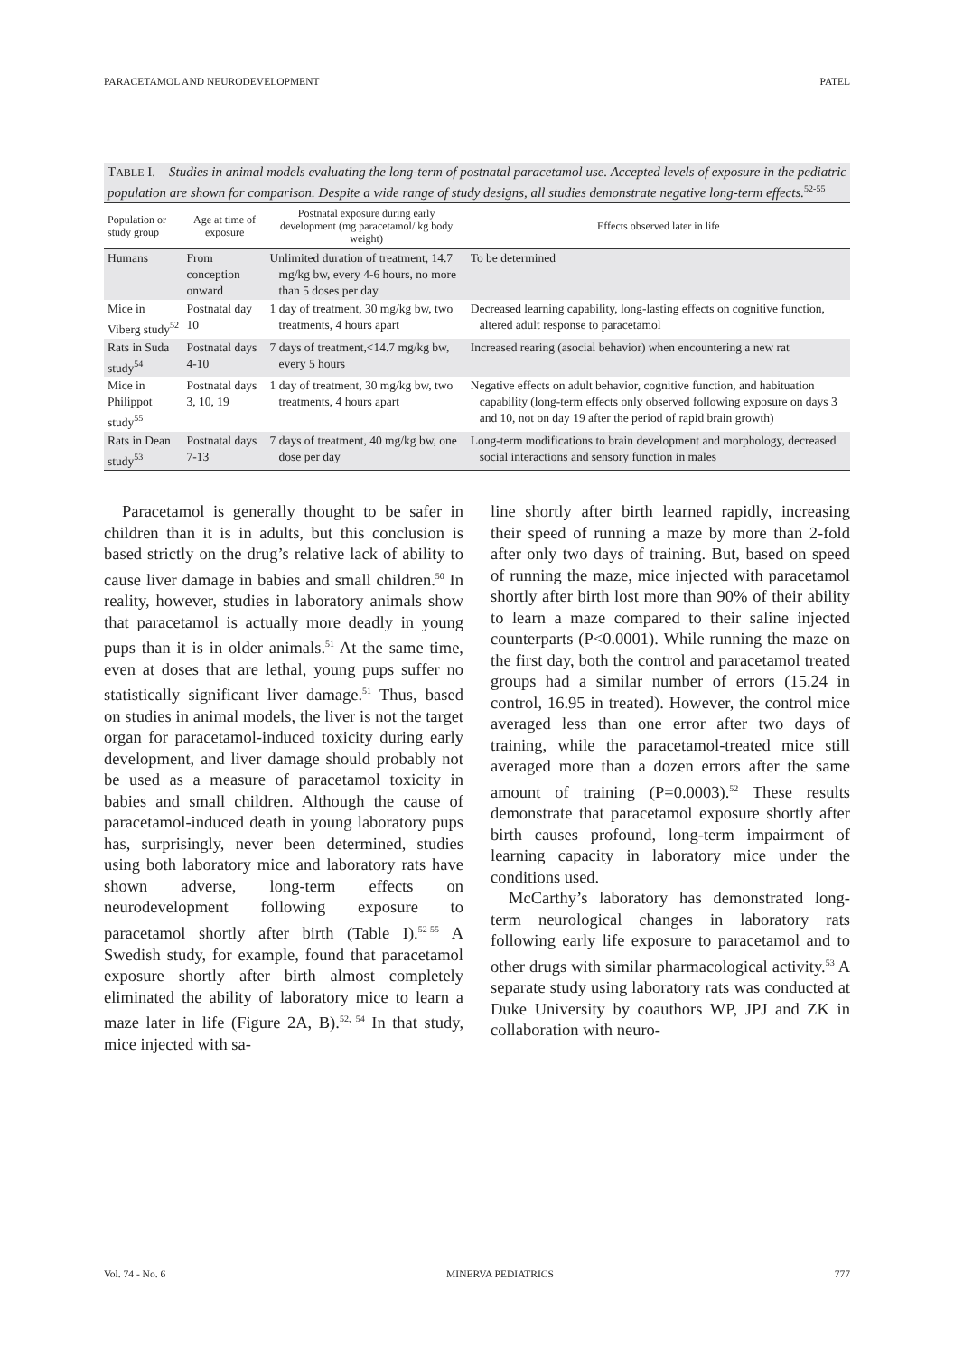PARACETAMOL AND NEURODEVELOPMENT PATEL
TABLE I.—Studies in animal models evaluating the long-term of postnatal paracetamol use. Accepted levels of exposure in the pediatric population are shown for comparison. Despite a wide range of study designs, all studies demonstrate negative long-term effects.<sup>52-55</sup>
| Population or study group | Age at time of exposure | Postnatal exposure during early development (mg paracetamol/ kg body weight) | Effects observed later in life |
| --- | --- | --- | --- |
| Humans | From conception onward | Unlimited duration of treatment, 14.7 mg/kg bw, every 4-6 hours, no more than 5 doses per day | To be determined |
| Mice in Viberg study<sup>52</sup> | Postnatal day 10 | 1 day of treatment, 30 mg/kg bw, two treatments, 4 hours apart | Decreased learning capability, long-lasting effects on cognitive function, altered adult response to paracetamol |
| Rats in Suda study<sup>54</sup> | Postnatal days 4-10 | 7 days of treatment,<14.7 mg/kg bw, every 5 hours | Increased rearing (asocial behavior) when encountering a new rat |
| Mice in Philippot study<sup>55</sup> | Postnatal days 3, 10, 19 | 1 day of treatment, 30 mg/kg bw, two treatments, 4 hours apart | Negative effects on adult behavior, cognitive function, and habituation capability (long-term effects only observed following exposure on days 3 and 10, not on day 19 after the period of rapid brain growth) |
| Rats in Dean study<sup>53</sup> | Postnatal days 7-13 | 7 days of treatment, 40 mg/kg bw, one dose per day | Long-term modifications to brain development and morphology, decreased social interactions and sensory function in males |
Paracetamol is generally thought to be safer in children than it is in adults, but this conclusion is based strictly on the drug’s relative lack of ability to cause liver damage in babies and small children.<sup>50</sup> In reality, however, studies in laboratory animals show that paracetamol is actually more deadly in young pups than it is in older animals.<sup>51</sup> At the same time, even at doses that are lethal, young pups suffer no statistically significant liver damage.<sup>51</sup> Thus, based on studies in animal models, the liver is not the target organ for paracetamol-induced toxicity during early development, and liver damage should probably not be used as a measure of paracetamol toxicity in babies and small children. Although the cause of paracetamol-induced death in young laboratory pups has, surprisingly, never been determined, studies using both laboratory mice and laboratory rats have shown adverse, long-term effects on neurodevelopment following exposure to paracetamol shortly after birth (Table I).<sup>52-55</sup> A Swedish study, for example, found that paracetamol exposure shortly after birth almost completely eliminated the ability of laboratory mice to learn a maze later in life (Figure 2A, B).<sup>52, 54</sup> In that study, mice injected with sa-
line shortly after birth learned rapidly, increasing their speed of running a maze by more than 2-fold after only two days of training. But, based on speed of running the maze, mice injected with paracetamol shortly after birth lost more than 90% of their ability to learn a maze compared to their saline injected counterparts (P<0.0001). While running the maze on the first day, both the control and paracetamol treated groups had a similar number of errors (15.24 in control, 16.95 in treated). However, the control mice averaged less than one error after two days of training, while the paracetamol-treated mice still averaged more than a dozen errors after the same amount of training (P=0.0003).<sup>52</sup> These results demonstrate that paracetamol exposure shortly after birth causes profound, long-term impairment of learning capacity in laboratory mice under the conditions used.
McCarthy’s laboratory has demonstrated long-term neurological changes in laboratory rats following early life exposure to paracetamol and to other drugs with similar pharmacological activity.<sup>53</sup> A separate study using laboratory rats was conducted at Duke University by coauthors WP, JPJ and ZK in collaboration with neuro-
Vol. 74 - No. 6 MINERVA PEDIATRICS 777